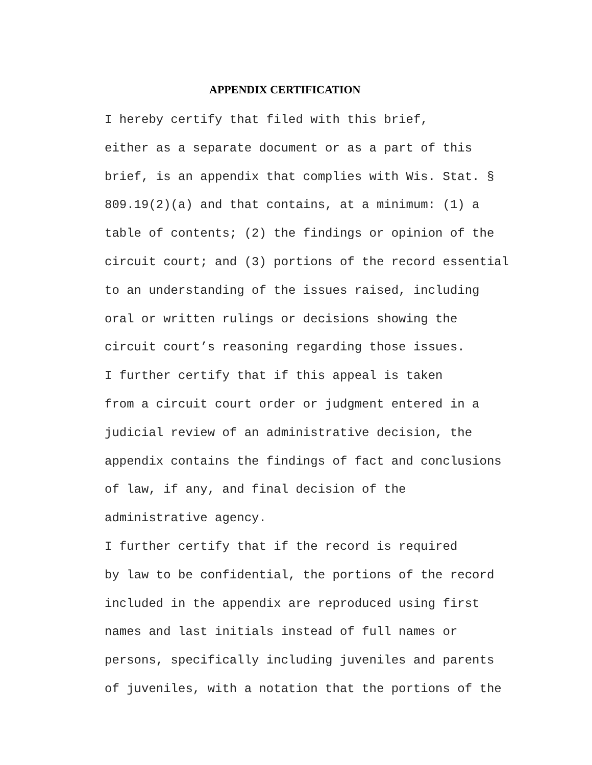APPENDIX CERTIFICATION
I hereby certify that filed with this brief, either as a separate document or as a part of this brief, is an appendix that complies with Wis. Stat. § 809.19(2)(a) and that contains, at a minimum: (1) a table of contents; (2) the findings or opinion of the circuit court; and (3) portions of the record essential to an understanding of the issues raised, including oral or written rulings or decisions showing the circuit court’s reasoning regarding those issues.
I further certify that if this appeal is taken from a circuit court order or judgment entered in a judicial review of an administrative decision, the appendix contains the findings of fact and conclusions of law, if any, and final decision of the administrative agency.
I further certify that if the record is required by law to be confidential, the portions of the record included in the appendix are reproduced using first names and last initials instead of full names or persons, specifically including juveniles and parents of juveniles, with a notation that the portions of the